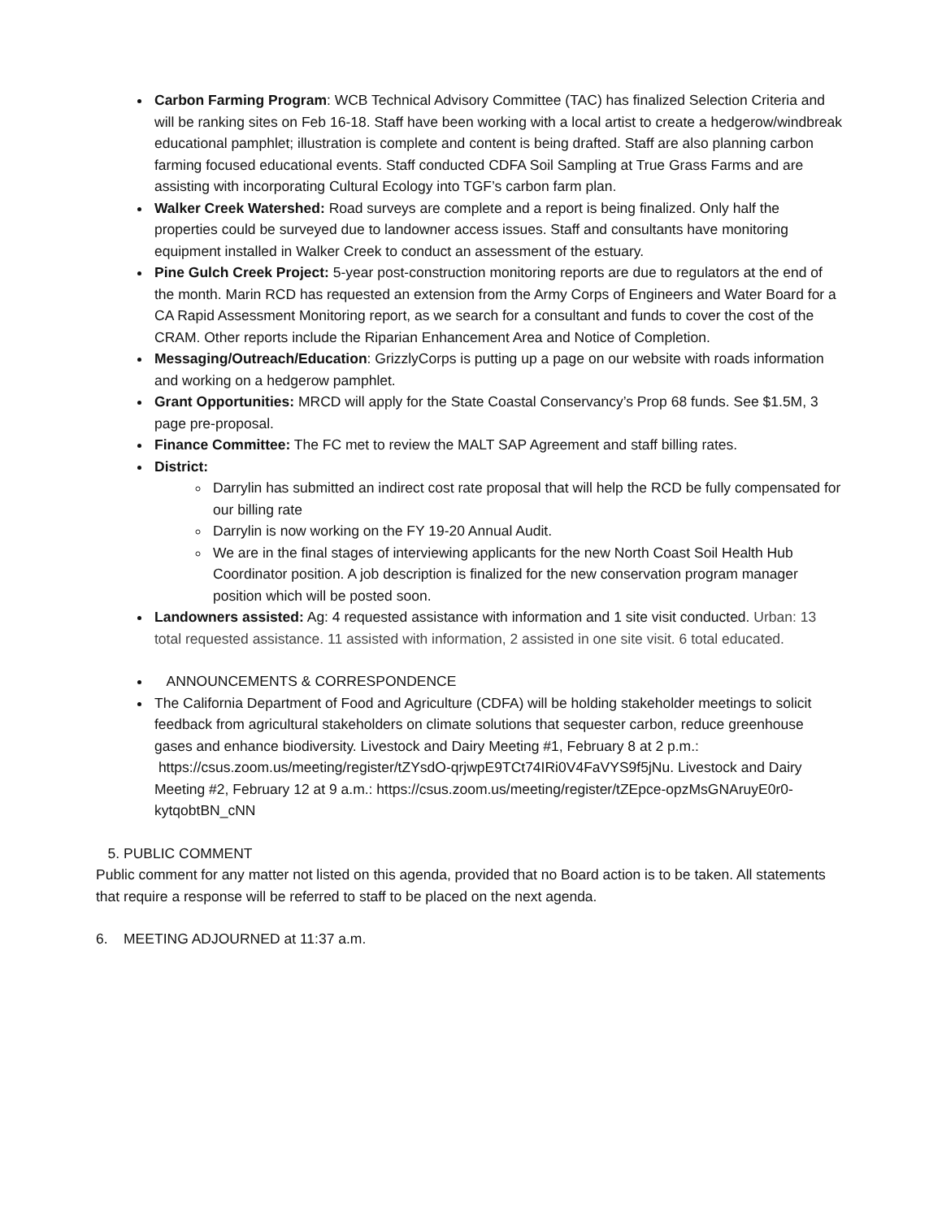Carbon Farming Program: WCB Technical Advisory Committee (TAC) has finalized Selection Criteria and will be ranking sites on Feb 16-18. Staff have been working with a local artist to create a hedgerow/windbreak educational pamphlet; illustration is complete and content is being drafted. Staff are also planning carbon farming focused educational events. Staff conducted CDFA Soil Sampling at True Grass Farms and are assisting with incorporating Cultural Ecology into TGF’s carbon farm plan.
Walker Creek Watershed: Road surveys are complete and a report is being finalized. Only half the properties could be surveyed due to landowner access issues. Staff and consultants have monitoring equipment installed in Walker Creek to conduct an assessment of the estuary.
Pine Gulch Creek Project: 5-year post-construction monitoring reports are due to regulators at the end of the month. Marin RCD has requested an extension from the Army Corps of Engineers and Water Board for a CA Rapid Assessment Monitoring report, as we search for a consultant and funds to cover the cost of the CRAM. Other reports include the Riparian Enhancement Area and Notice of Completion.
Messaging/Outreach/Education: GrizzlyCorps is putting up a page on our website with roads information and working on a hedgerow pamphlet.
Grant Opportunities: MRCD will apply for the State Coastal Conservancy’s Prop 68 funds. See $1.5M, 3 page pre-proposal.
Finance Committee: The FC met to review the MALT SAP Agreement and staff billing rates.
District:
Darrylin has submitted an indirect cost rate proposal that will help the RCD be fully compensated for our billing rate
Darrylin is now working on the FY 19-20 Annual Audit.
We are in the final stages of interviewing applicants for the new North Coast Soil Health Hub Coordinator position. A job description is finalized for the new conservation program manager position which will be posted soon.
Landowners assisted: Ag: 4 requested assistance with information and 1 site visit conducted. Urban: 13 total requested assistance. 11 assisted with information, 2 assisted in one site visit. 6 total educated.
ANNOUNCEMENTS & CORRESPONDENCE
The California Department of Food and Agriculture (CDFA) will be holding stakeholder meetings to solicit feedback from agricultural stakeholders on climate solutions that sequester carbon, reduce greenhouse gases and enhance biodiversity. Livestock and Dairy Meeting #1, February 8 at 2 p.m.:
https://csus.zoom.us/meeting/register/tZYsdO-qrjwpE9TCt74IRi0V4FaVYS9f5jNu. Livestock and Dairy Meeting #2, February 12 at 9 a.m.: https://csus.zoom.us/meeting/register/tZEpce-opzMsGNAruyE0r0-kytqobtBN_cNN
5. PUBLIC COMMENT
Public comment for any matter not listed on this agenda, provided that no Board action is to be taken. All statements that require a response will be referred to staff to be placed on the next agenda.
6. MEETING ADJOURNED at 11:37 a.m.